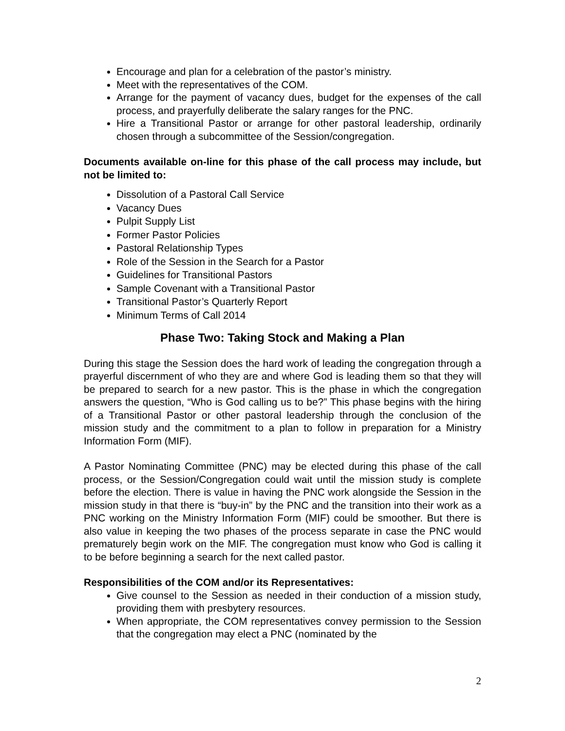Encourage and plan for a celebration of the pastor’s ministry.
Meet with the representatives of the COM.
Arrange for the payment of vacancy dues, budget for the expenses of the call process, and prayerfully deliberate the salary ranges for the PNC.
Hire a Transitional Pastor or arrange for other pastoral leadership, ordinarily chosen through a subcommittee of the Session/congregation.
Documents available on-line for this phase of the call process may include, but not be limited to:
Dissolution of a Pastoral Call Service
Vacancy Dues
Pulpit Supply List
Former Pastor Policies
Pastoral Relationship Types
Role of the Session in the Search for a Pastor
Guidelines for Transitional Pastors
Sample Covenant with a Transitional Pastor
Transitional Pastor’s Quarterly Report
Minimum Terms of Call 2014
Phase Two: Taking Stock and Making a Plan
During this stage the Session does the hard work of leading the congregation through a prayerful discernment of who they are and where God is leading them so that they will be prepared to search for a new pastor. This is the phase in which the congregation answers the question, “Who is God calling us to be?” This phase begins with the hiring of a Transitional Pastor or other pastoral leadership through the conclusion of the mission study and the commitment to a plan to follow in preparation for a Ministry Information Form (MIF).
A Pastor Nominating Committee (PNC) may be elected during this phase of the call process, or the Session/Congregation could wait until the mission study is complete before the election. There is value in having the PNC work alongside the Session in the mission study in that there is “buy-in” by the PNC and the transition into their work as a PNC working on the Ministry Information Form (MIF) could be smoother. But there is also value in keeping the two phases of the process separate in case the PNC would prematurely begin work on the MIF. The congregation must know who God is calling it to be before beginning a search for the next called pastor.
Responsibilities of the COM and/or its Representatives:
Give counsel to the Session as needed in their conduction of a mission study, providing them with presbytery resources.
When appropriate, the COM representatives convey permission to the Session that the congregation may elect a PNC (nominated by the
2